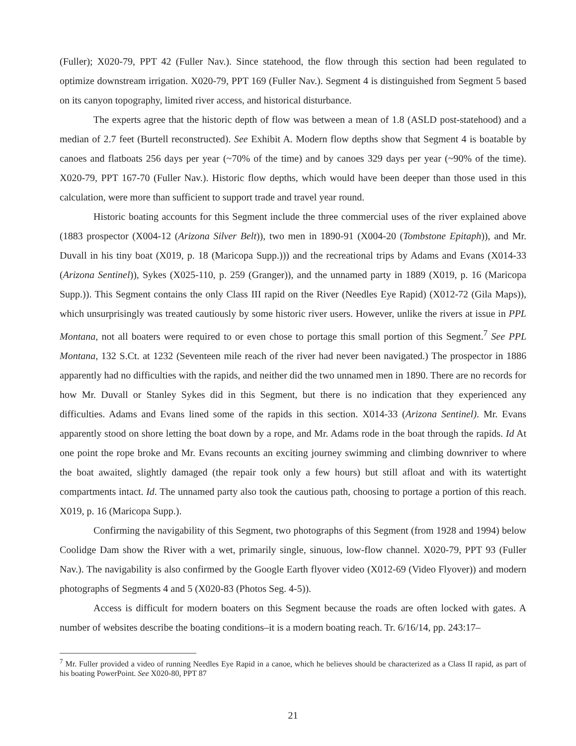(Fuller); X020-79, PPT 42 (Fuller Nav.). Since statehood, the flow through this section had been regulated to optimize downstream irrigation. X020-79, PPT 169 (Fuller Nav.). Segment 4 is distinguished from Segment 5 based on its canyon topography, limited river access, and historical disturbance.
The experts agree that the historic depth of flow was between a mean of 1.8 (ASLD post-statehood) and a median of 2.7 feet (Burtell reconstructed). See Exhibit A. Modern flow depths show that Segment 4 is boatable by canoes and flatboats 256 days per year (~70% of the time) and by canoes 329 days per year (~90% of the time). X020-79, PPT 167-70 (Fuller Nav.). Historic flow depths, which would have been deeper than those used in this calculation, were more than sufficient to support trade and travel year round.
Historic boating accounts for this Segment include the three commercial uses of the river explained above (1883 prospector (X004-12 (Arizona Silver Belt)), two men in 1890-91 (X004-20 (Tombstone Epitaph)), and Mr. Duvall in his tiny boat (X019, p. 18 (Maricopa Supp.))) and the recreational trips by Adams and Evans (X014-33 (Arizona Sentinel)), Sykes (X025-110, p. 259 (Granger)), and the unnamed party in 1889 (X019, p. 16 (Maricopa Supp.)). This Segment contains the only Class III rapid on the River (Needles Eye Rapid) (X012-72 (Gila Maps)), which unsurprisingly was treated cautiously by some historic river users. However, unlike the rivers at issue in PPL Montana, not all boaters were required to or even chose to portage this small portion of this Segment.<sup>7</sup> See PPL Montana, 132 S.Ct. at 1232 (Seventeen mile reach of the river had never been navigated.) The prospector in 1886 apparently had no difficulties with the rapids, and neither did the two unnamed men in 1890. There are no records for how Mr. Duvall or Stanley Sykes did in this Segment, but there is no indication that they experienced any difficulties. Adams and Evans lined some of the rapids in this section. X014-33 (Arizona Sentinel). Mr. Evans apparently stood on shore letting the boat down by a rope, and Mr. Adams rode in the boat through the rapids. Id At one point the rope broke and Mr. Evans recounts an exciting journey swimming and climbing downriver to where the boat awaited, slightly damaged (the repair took only a few hours) but still afloat and with its watertight compartments intact. Id. The unnamed party also took the cautious path, choosing to portage a portion of this reach. X019, p. 16 (Maricopa Supp.).
Confirming the navigability of this Segment, two photographs of this Segment (from 1928 and 1994) below Coolidge Dam show the River with a wet, primarily single, sinuous, low-flow channel. X020-79, PPT 93 (Fuller Nav.). The navigability is also confirmed by the Google Earth flyover video (X012-69 (Video Flyover)) and modern photographs of Segments 4 and 5 (X020-83 (Photos Seg. 4-5)).
Access is difficult for modern boaters on this Segment because the roads are often locked with gates. A number of websites describe the boating conditions–it is a modern boating reach. Tr. 6/16/14, pp. 243:17–
<sup>7</sup> Mr. Fuller provided a video of running Needles Eye Rapid in a canoe, which he believes should be characterized as a Class II rapid, as part of his boating PowerPoint. See X020-80, PPT 87
21